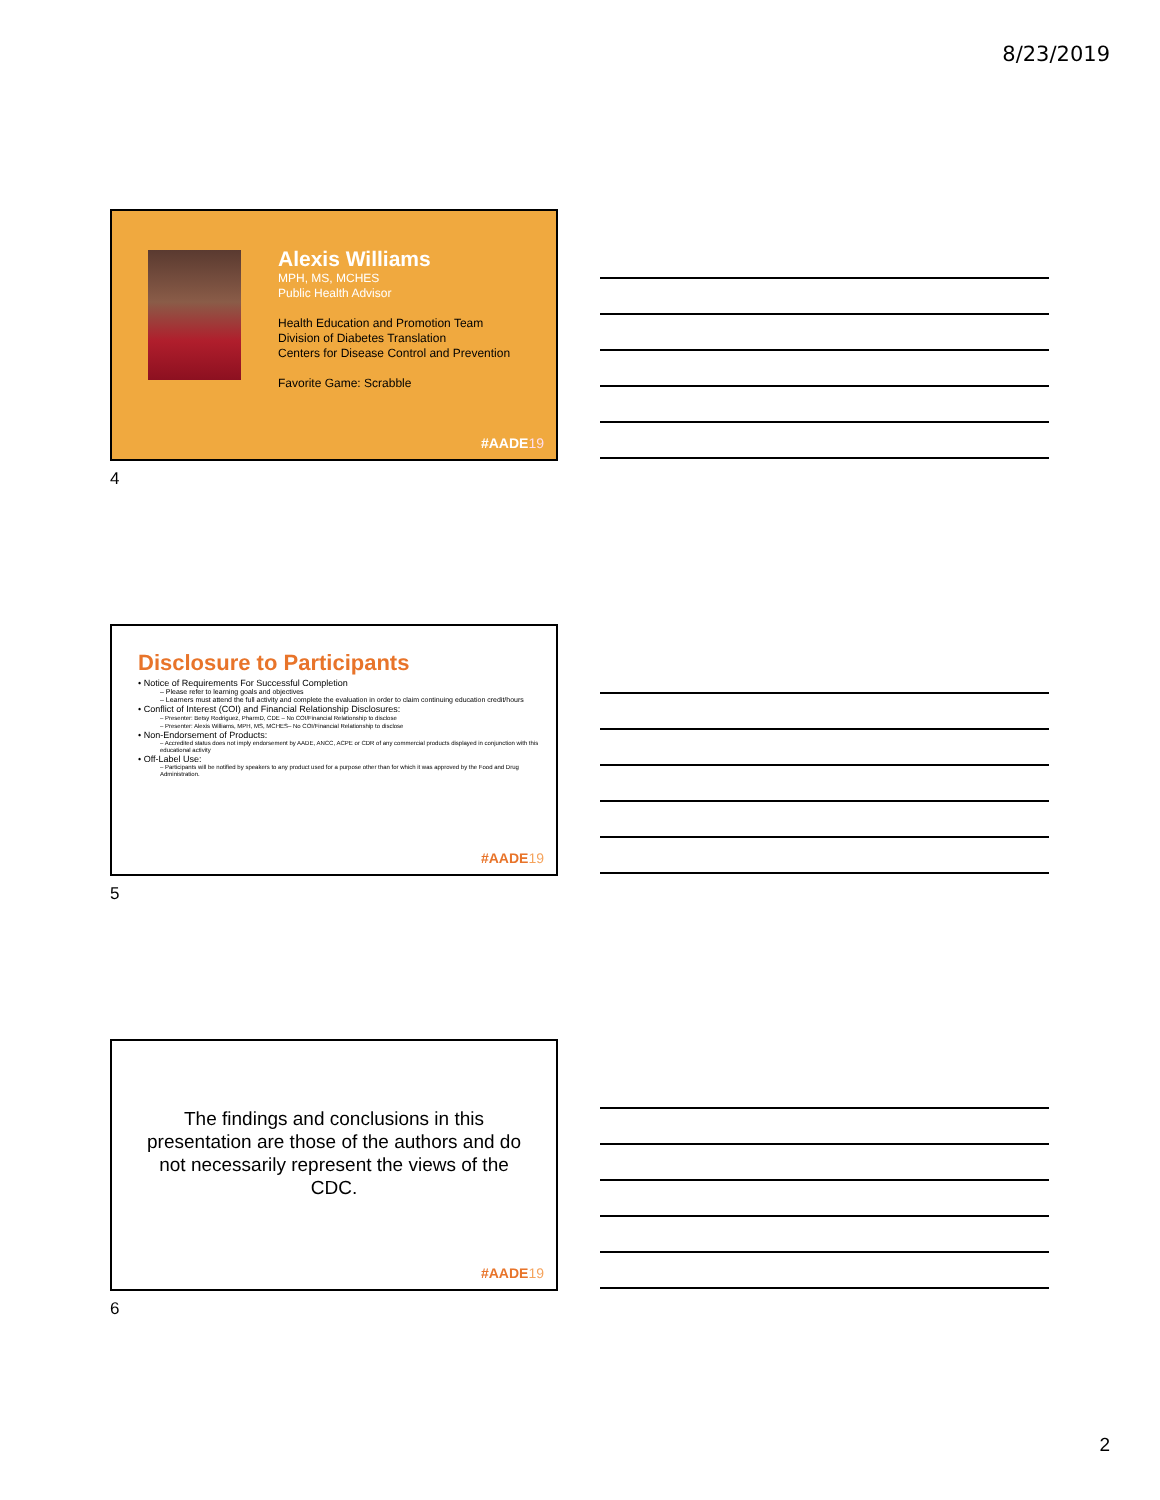8/23/2019
Alexis Williams
MPH, MS, MCHES
Public Health Advisor
Health Education and Promotion Team
Division of Diabetes Translation
Centers for Disease Control and Prevention
Favorite Game: Scrabble
#AADE19
4
Disclosure to Participants
• Notice of Requirements For Successful Completion
– Please refer to learning goals and objectives
– Learners must attend the full activity and complete the evaluation in order to claim continuing education credit/hours
• Conflict of Interest (COI) and Financial Relationship Disclosures:
– Presenter: Betsy Rodriguez, PharmD, CDE – No COI/Financial Relationship to disclose
– Presenter: Alexis Williams, MPH, MS, MCHES– No COI/Financial Relationship to disclose
• Non-Endorsement of Products:
– Accredited status does not imply endorsement by AADE, ANCC, ACPE or CDR of any commercial products displayed in conjunction with this educational activity
• Off-Label Use:
– Participants will be notified by speakers to any product used for a purpose other than for which it was approved by the Food and Drug Administration.
#AADE19
5
The findings and conclusions in this presentation are those of the authors and do not necessarily represent the views of the CDC.
#AADE19
6
2